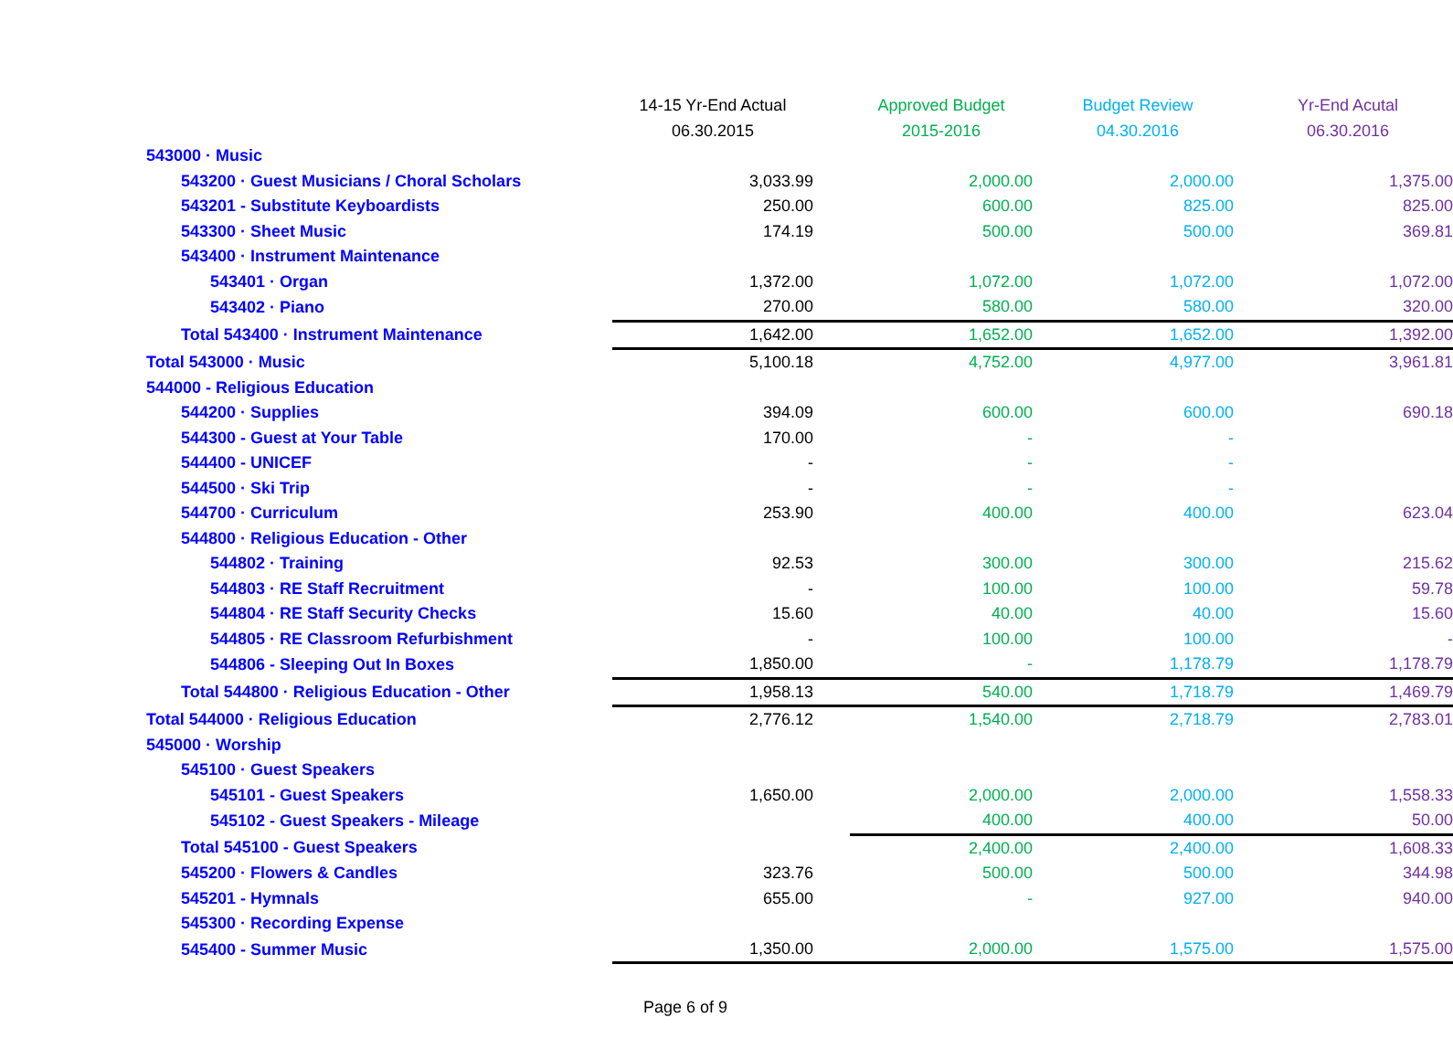| | 14-15 Yr-End Actual | Approved Budget | Budget Review | Yr-End Acutal |
| --- | --- | --- | --- | --- |
| | 06.30.2015 | 2015-2016 | 04.30.2016 | 06.30.2016 |
| 543000 · Music | | | | |
| 543200 · Guest Musicians / Choral Scholars | 3,033.99 | 2,000.00 | 2,000.00 | 1,375.00 |
| 543201 - Substitute Keyboardists | 250.00 | 600.00 | 825.00 | 825.00 |
| 543300 · Sheet Music | 174.19 | 500.00 | 500.00 | 369.81 |
| 543400 · Instrument Maintenance | | | | |
| 543401 · Organ | 1,372.00 | 1,072.00 | 1,072.00 | 1,072.00 |
| 543402 · Piano | 270.00 | 580.00 | 580.00 | 320.00 |
| Total 543400 · Instrument Maintenance | 1,642.00 | 1,652.00 | 1,652.00 | 1,392.00 |
| Total 543000 · Music | 5,100.18 | 4,752.00 | 4,977.00 | 3,961.81 |
| 544000 - Religious Education | | | | |
| 544200 · Supplies | 394.09 | 600.00 | 600.00 | 690.18 |
| 544300 - Guest at Your Table | 170.00 | - | - | |
| 544400 - UNICEF | - | - | - | |
| 544500 · Ski Trip | - | - | - | |
| 544700 · Curriculum | 253.90 | 400.00 | 400.00 | 623.04 |
| 544800 · Religious Education - Other | | | | |
| 544802 · Training | 92.53 | 300.00 | 300.00 | 215.62 |
| 544803 · RE Staff Recruitment | - | 100.00 | 100.00 | 59.78 |
| 544804 · RE Staff Security Checks | 15.60 | 40.00 | 40.00 | 15.60 |
| 544805 · RE Classroom Refurbishment | - | 100.00 | 100.00 | - |
| 544806 - Sleeping Out In Boxes | 1,850.00 | - | 1,178.79 | 1,178.79 |
| Total 544800 · Religious Education - Other | 1,958.13 | 540.00 | 1,718.79 | 1,469.79 |
| Total 544000 · Religious Education | 2,776.12 | 1,540.00 | 2,718.79 | 2,783.01 |
| 545000 · Worship | | | | |
| 545100 · Guest Speakers | | | | |
| 545101 - Guest Speakers | 1,650.00 | 2,000.00 | 2,000.00 | 1,558.33 |
| 545102 - Guest Speakers - Mileage | | 400.00 | 400.00 | 50.00 |
| Total 545100 - Guest Speakers | | 2,400.00 | 2,400.00 | 1,608.33 |
| 545200 · Flowers & Candles | 323.76 | 500.00 | 500.00 | 344.98 |
| 545201 - Hymnals | 655.00 | - | 927.00 | 940.00 |
| 545300 · Recording Expense | | | | |
| 545400 - Summer Music | 1,350.00 | 2,000.00 | 1,575.00 | 1,575.00 |
Page 6 of 9